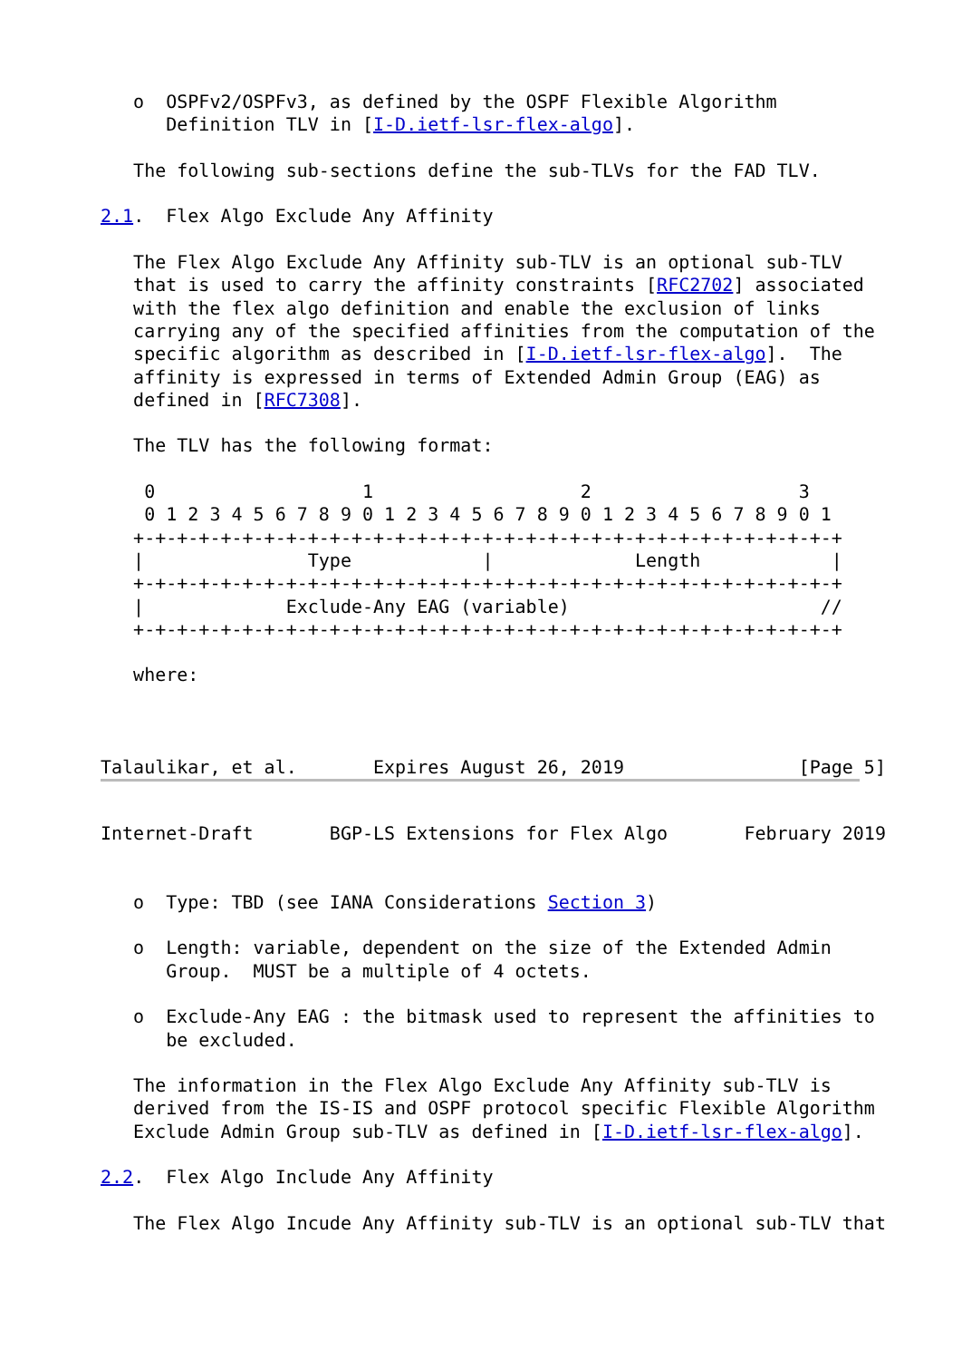o  OSPFv2/OSPFv3, as defined by the OSPF Flexible Algorithm
      Definition TLV in [I-D.ietf-lsr-flex-algo].

   The following sub-sections define the sub-TLVs for the FAD TLV.

2.1.  Flex Algo Exclude Any Affinity

   The Flex Algo Exclude Any Affinity sub-TLV is an optional sub-TLV
   that is used to carry the affinity constraints [RFC2702] associated
   with the flex algo definition and enable the exclusion of links
   carrying any of the specified affinities from the computation of the
   specific algorithm as described in [I-D.ietf-lsr-flex-algo].  The
   affinity is expressed in terms of Extended Admin Group (EAG) as
   defined in [RFC7308].

   The TLV has the following format:

    0                   1                   2                   3
    0 1 2 3 4 5 6 7 8 9 0 1 2 3 4 5 6 7 8 9 0 1 2 3 4 5 6 7 8 9 0 1
   +-+-+-+-+-+-+-+-+-+-+-+-+-+-+-+-+-+-+-+-+-+-+-+-+-+-+-+-+-+-+-+-+
   |               Type            |             Length            |
   +-+-+-+-+-+-+-+-+-+-+-+-+-+-+-+-+-+-+-+-+-+-+-+-+-+-+-+-+-+-+-+-+
   |             Exclude-Any EAG (variable)                       //
   +-+-+-+-+-+-+-+-+-+-+-+-+-+-+-+-+-+-+-+-+-+-+-+-+-+-+-+-+-+-+-+-+

   where:



Talaulikar, et al.       Expires August 26, 2019                [Page 5]
Internet-Draft       BGP-LS Extensions for Flex Algo       February 2019


   o  Type: TBD (see IANA Considerations Section 3)

   o  Length: variable, dependent on the size of the Extended Admin
      Group.  MUST be a multiple of 4 octets.

   o  Exclude-Any EAG : the bitmask used to represent the affinities to
      be excluded.

   The information in the Flex Algo Exclude Any Affinity sub-TLV is
   derived from the IS-IS and OSPF protocol specific Flexible Algorithm
   Exclude Admin Group sub-TLV as defined in [I-D.ietf-lsr-flex-algo].

2.2.  Flex Algo Include Any Affinity

   The Flex Algo Incude Any Affinity sub-TLV is an optional sub-TLV that